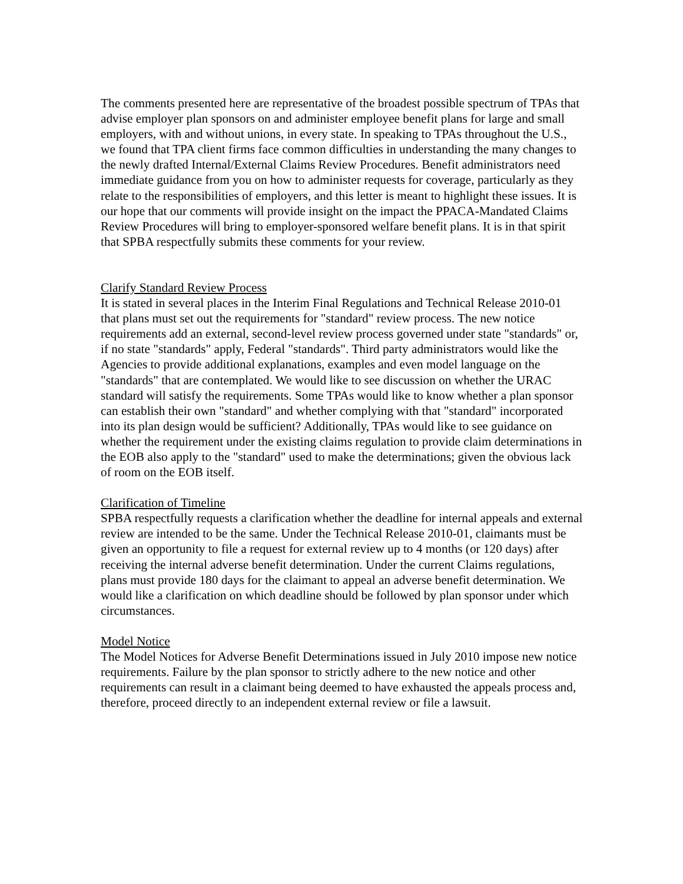The comments presented here are representative of the broadest possible spectrum of TPAs that advise employer plan sponsors on and administer employee benefit plans for large and small employers, with and without unions, in every state. In speaking to TPAs throughout the U.S., we found that TPA client firms face common difficulties in understanding the many changes to the newly drafted Internal/External Claims Review Procedures. Benefit administrators need immediate guidance from you on how to administer requests for coverage, particularly as they relate to the responsibilities of employers, and this letter is meant to highlight these issues. It is our hope that our comments will provide insight on the impact the PPACA-Mandated Claims Review Procedures will bring to employer-sponsored welfare benefit plans. It is in that spirit that SPBA respectfully submits these comments for your review.
Clarify Standard Review Process
It is stated in several places in the Interim Final Regulations and Technical Release 2010-01 that plans must set out the requirements for "standard" review process. The new notice requirements add an external, second-level review process governed under state "standards" or, if no state "standards" apply, Federal "standards". Third party administrators would like the Agencies to provide additional explanations, examples and even model language on the "standards" that are contemplated. We would like to see discussion on whether the URAC standard will satisfy the requirements. Some TPAs would like to know whether a plan sponsor can establish their own "standard" and whether complying with that "standard" incorporated into its plan design would be sufficient? Additionally, TPAs would like to see guidance on whether the requirement under the existing claims regulation to provide claim determinations in the EOB also apply to the "standard" used to make the determinations; given the obvious lack of room on the EOB itself.
Clarification of Timeline
SPBA respectfully requests a clarification whether the deadline for internal appeals and external review are intended to be the same. Under the Technical Release 2010-01, claimants must be given an opportunity to file a request for external review up to 4 months (or 120 days) after receiving the internal adverse benefit determination. Under the current Claims regulations, plans must provide 180 days for the claimant to appeal an adverse benefit determination. We would like a clarification on which deadline should be followed by plan sponsor under which circumstances.
Model Notice
The Model Notices for Adverse Benefit Determinations issued in July 2010 impose new notice requirements. Failure by the plan sponsor to strictly adhere to the new notice and other requirements can result in a claimant being deemed to have exhausted the appeals process and, therefore, proceed directly to an independent external review or file a lawsuit.